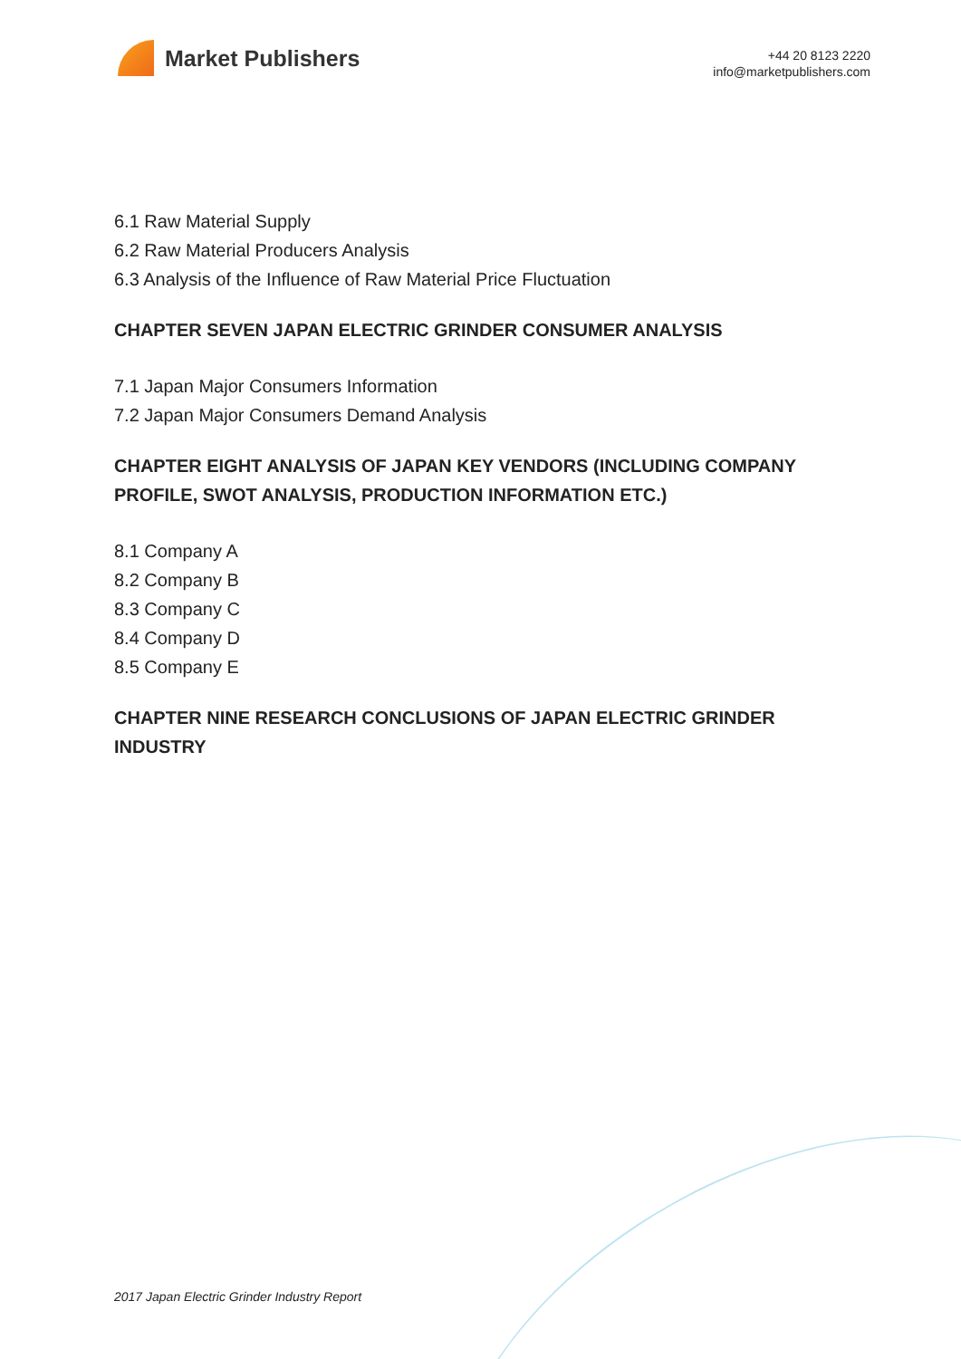Market Publishers
+44 20 8123 2220
info@marketpublishers.com
6.1 Raw Material Supply
6.2 Raw Material Producers Analysis
6.3 Analysis of the Influence of Raw Material Price Fluctuation
CHAPTER SEVEN JAPAN ELECTRIC GRINDER CONSUMER ANALYSIS
7.1 Japan Major Consumers Information
7.2 Japan Major Consumers Demand Analysis
CHAPTER EIGHT ANALYSIS OF JAPAN KEY VENDORS (INCLUDING COMPANY PROFILE, SWOT ANALYSIS, PRODUCTION INFORMATION ETC.)
8.1 Company A
8.2 Company B
8.3 Company C
8.4 Company D
8.5 Company E
CHAPTER NINE RESEARCH CONCLUSIONS OF JAPAN ELECTRIC GRINDER INDUSTRY
2017 Japan Electric Grinder Industry Report